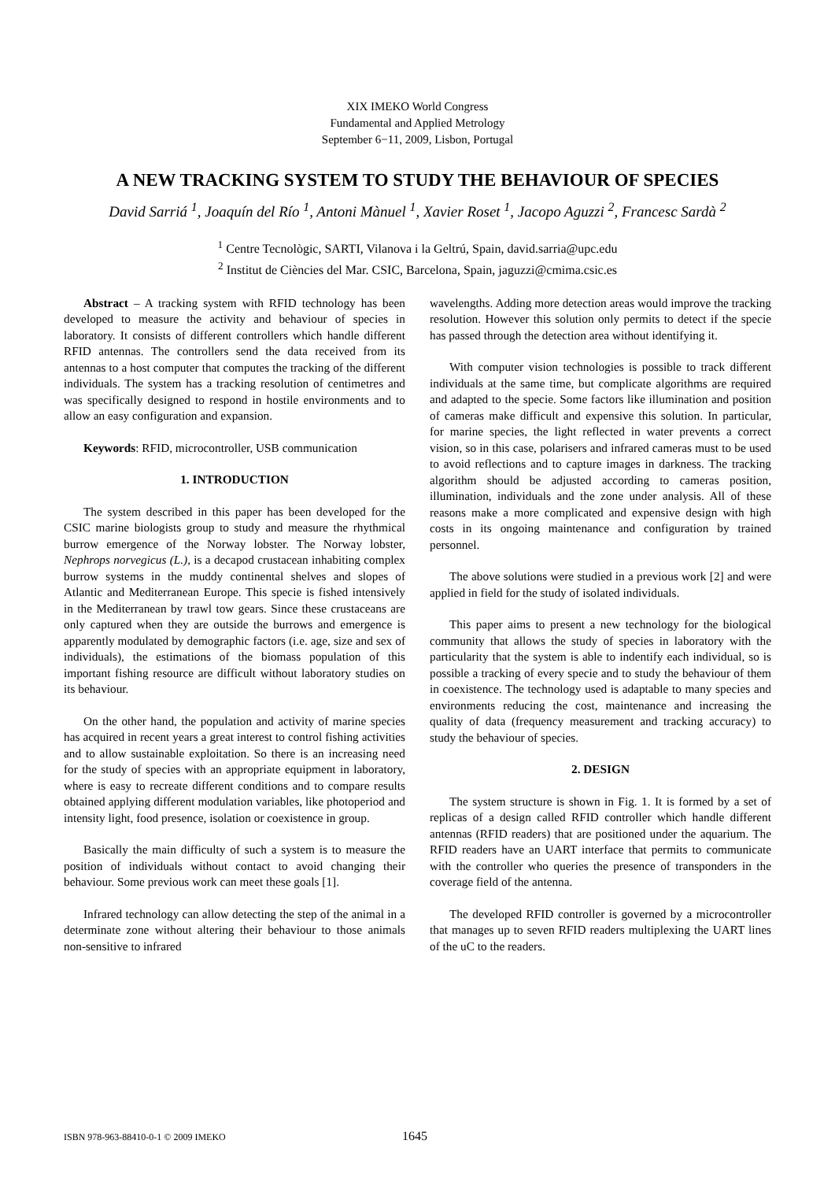XIX IMEKO World Congress
Fundamental and Applied Metrology
September 6−11, 2009, Lisbon, Portugal
A NEW TRACKING SYSTEM TO STUDY THE BEHAVIOUR OF SPECIES
David Sarriá <sup>1</sup>, Joaquín del Río <sup>1</sup>, Antoni Mànuel <sup>1</sup>, Xavier Roset <sup>1</sup>, Jacopo Aguzzi <sup>2</sup>, Francesc Sardà <sup>2</sup>
<sup>1</sup> Centre Tecnològic, SARTI, Vilanova i la Geltrú, Spain, david.sarria@upc.edu
<sup>2</sup> Institut de Ciències del Mar. CSIC, Barcelona, Spain, jaguzzi@cmima.csic.es
Abstract – A tracking system with RFID technology has been developed to measure the activity and behaviour of species in laboratory. It consists of different controllers which handle different RFID antennas. The controllers send the data received from its antennas to a host computer that computes the tracking of the different individuals. The system has a tracking resolution of centimetres and was specifically designed to respond in hostile environments and to allow an easy configuration and expansion.
Keywords: RFID, microcontroller, USB communication
1. INTRODUCTION
The system described in this paper has been developed for the CSIC marine biologists group to study and measure the rhythmical burrow emergence of the Norway lobster. The Norway lobster, Nephrops norvegicus (L.), is a decapod crustacean inhabiting complex burrow systems in the muddy continental shelves and slopes of Atlantic and Mediterranean Europe. This specie is fished intensively in the Mediterranean by trawl tow gears. Since these crustaceans are only captured when they are outside the burrows and emergence is apparently modulated by demographic factors (i.e. age, size and sex of individuals), the estimations of the biomass population of this important fishing resource are difficult without laboratory studies on its behaviour.
On the other hand, the population and activity of marine species has acquired in recent years a great interest to control fishing activities and to allow sustainable exploitation. So there is an increasing need for the study of species with an appropriate equipment in laboratory, where is easy to recreate different conditions and to compare results obtained applying different modulation variables, like photoperiod and intensity light, food presence, isolation or coexistence in group.
Basically the main difficulty of such a system is to measure the position of individuals without contact to avoid changing their behaviour. Some previous work can meet these goals [1].
Infrared technology can allow detecting the step of the animal in a determinate zone without altering their behaviour to those animals non-sensitive to infrared
wavelengths. Adding more detection areas would improve the tracking resolution. However this solution only permits to detect if the specie has passed through the detection area without identifying it.
With computer vision technologies is possible to track different individuals at the same time, but complicate algorithms are required and adapted to the specie. Some factors like illumination and position of cameras make difficult and expensive this solution. In particular, for marine species, the light reflected in water prevents a correct vision, so in this case, polarisers and infrared cameras must to be used to avoid reflections and to capture images in darkness. The tracking algorithm should be adjusted according to cameras position, illumination, individuals and the zone under analysis. All of these reasons make a more complicated and expensive design with high costs in its ongoing maintenance and configuration by trained personnel.
The above solutions were studied in a previous work [2] and were applied in field for the study of isolated individuals.
This paper aims to present a new technology for the biological community that allows the study of species in laboratory with the particularity that the system is able to indentify each individual, so is possible a tracking of every specie and to study the behaviour of them in coexistence. The technology used is adaptable to many species and environments reducing the cost, maintenance and increasing the quality of data (frequency measurement and tracking accuracy) to study the behaviour of species.
2. DESIGN
The system structure is shown in Fig. 1. It is formed by a set of replicas of a design called RFID controller which handle different antennas (RFID readers) that are positioned under the aquarium. The RFID readers have an UART interface that permits to communicate with the controller who queries the presence of transponders in the coverage field of the antenna.
The developed RFID controller is governed by a microcontroller that manages up to seven RFID readers multiplexing the UART lines of the uC to the readers.
ISBN 978-963-88410-0-1 © 2009 IMEKO 1645